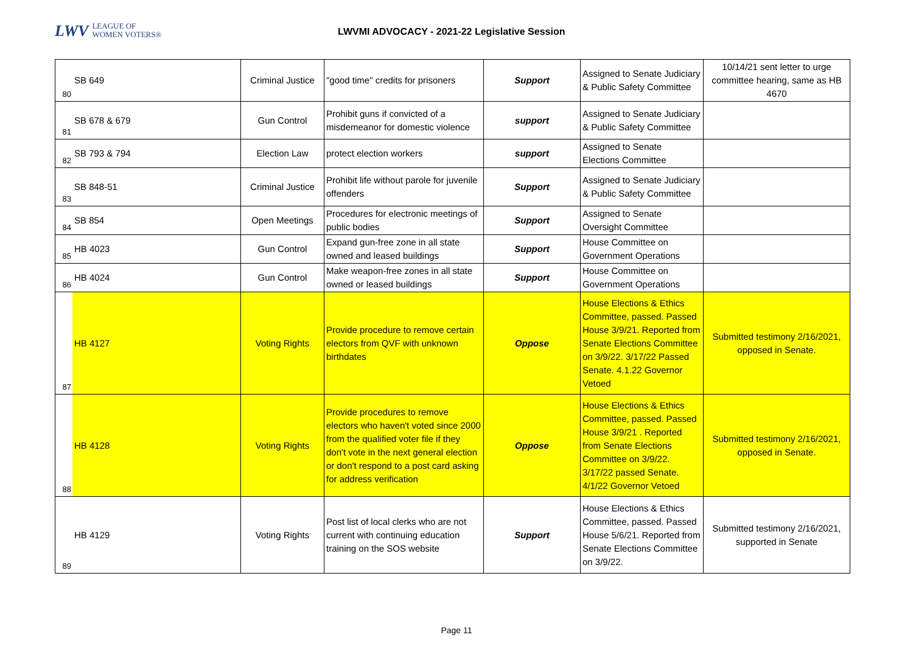LWV LEAGUE OF
WOMEN VOTERS®
LWVMI ADVOCACY - 2021-22 Legislative Session
| 80 | SB 649 | Criminal Justice | "good time" credits for prisoners | Support | Assigned to Senate Judiciary & Public Safety Committee | 10/14/21 sent letter to urge committee hearing, same as HB 4670 |
| 81 | SB 678 & 679 | Gun Control | Prohibit guns if convicted of a misdemeanor for domestic violence | support | Assigned to Senate Judiciary & Public Safety Committee | |
| 82 | SB 793 & 794 | Election Law | protect election workers | support | Assigned to Senate Elections Committee | |
| 83 | SB 848-51 | Criminal Justice | Prohibit life without parole for juvenile offenders | Support | Assigned to Senate Judiciary & Public Safety Committee | |
| 84 | SB 854 | Open Meetings | Procedures for electronic meetings of public bodies | Support | Assigned to Senate Oversight Committee | |
| 85 | HB 4023 | Gun Control | Expand gun-free zone in all state owned and leased buildings | Support | House Committee on Government Operations | |
| 86 | HB 4024 | Gun Control | Make weapon-free zones in all state owned or leased buildings | Support | House Committee on Government Operations | |
| 87 | HB 4127 | Voting Rights | Provide procedure to remove certain electors from QVF with unknown birthdates | Oppose | House Elections & Ethics Committee, passed. Passed House 3/9/21. Reported from Senate Elections Committee on 3/9/22. 3/17/22 Passed Senate. 4.1.22 Governor Vetoed | Submitted testimony 2/16/2021, opposed in Senate. |
| 88 | HB 4128 | Voting Rights | Provide procedures to remove electors who haven't voted since 2000 from the qualified voter file if they don't vote in the next general election or don't respond to a post card asking for address verification | Oppose | House Elections & Ethics Committee, passed. Passed House 3/9/21 . Reported from Senate Elections Committee on 3/9/22. 3/17/22 passed Senate. 4/1/22 Governor Vetoed | Submitted testimony 2/16/2021, opposed in Senate. |
| 89 | HB 4129 | Voting Rights | Post list of local clerks who are not current with continuing education training on the SOS website | Support | House Elections & Ethics Committee, passed. Passed House 5/6/21. Reported from Senate Elections Committee on 3/9/22. | Submitted testimony 2/16/2021, supported in Senate |
Page 11